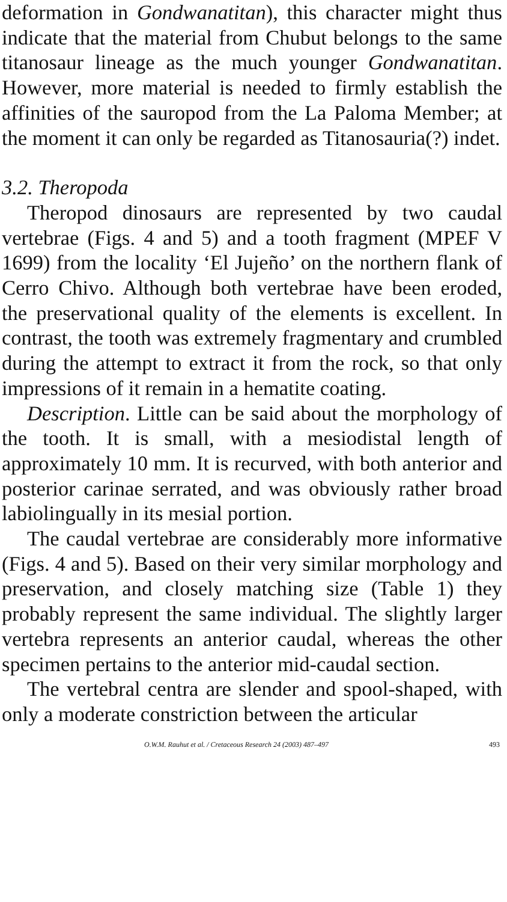deformation in Gondwanatitan), this character might thus indicate that the material from Chubut belongs to the same titanosaur lineage as the much younger Gondwanatitan. However, more material is needed to firmly establish the affinities of the sauropod from the La Paloma Member; at the moment it can only be regarded as Titanosauria(?) indet.
3.2. Theropoda
Theropod dinosaurs are represented by two caudal vertebrae (Figs. 4 and 5) and a tooth fragment (MPEF V 1699) from the locality ‘El Jujeño’ on the northern flank of Cerro Chivo. Although both vertebrae have been eroded, the preservational quality of the elements is excellent. In contrast, the tooth was extremely fragmentary and crumbled during the attempt to extract it from the rock, so that only impressions of it remain in a hematite coating.
Description. Little can be said about the morphology of the tooth. It is small, with a mesiodistal length of approximately 10 mm. It is recurved, with both anterior and posterior carinae serrated, and was obviously rather broad labiolingually in its mesial portion.
The caudal vertebrae are considerably more informative (Figs. 4 and 5). Based on their very similar morphology and preservation, and closely matching size (Table 1) they probably represent the same individual. The slightly larger vertebra represents an anterior caudal, whereas the other specimen pertains to the anterior mid-caudal section.
The vertebral centra are slender and spool-shaped, with only a moderate constriction between the articular
O.W.M. Rauhut et al. / Cretaceous Research 24 (2003) 487–497 493